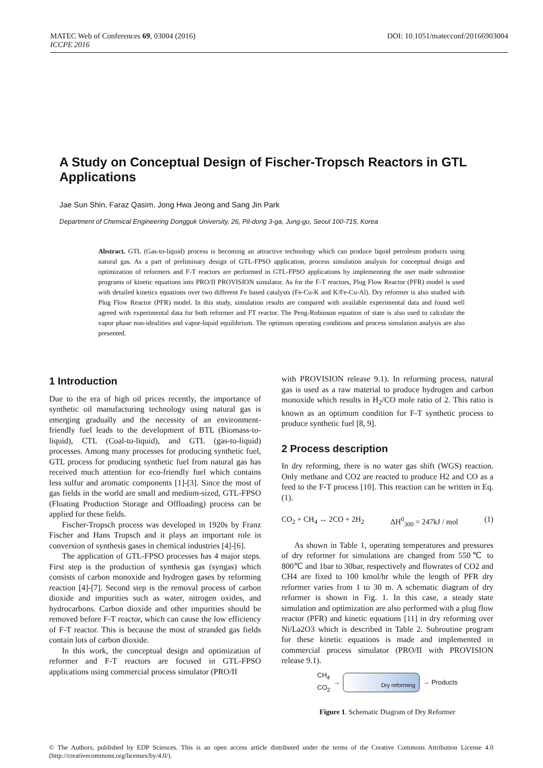DOI: 10.1051/matecconf/20166903004 MATEC Web of Conferences 69, 03004 (2016)
ICCPE 2016
A Study on Conceptual Design of Fischer-Tropsch Reactors in GTL Applications
Jae Sun Shin, Faraz Qasim, Jong Hwa Jeong and Sang Jin Park
Department of Chemical Engineering Dongguk University, 26, Pil-dong 3-ga, Jung-gu, Seoul 100-715, Korea
Abstract. GTL (Gas-to-liquid) process is becoming an attractive technology which can produce liquid petroleum products using natural gas. As a part of preliminary design of GTL-FPSO application, process simulation analysis for conceptual design and optimization of reformers and F-T reactors are performed in GTL-FPSO applications by implementing the user made subroutine programs of kinetic equations into PRO/II PROVISION simulator. As for the F-T reactors, Plug Flow Reactor (PFR) model is used with detailed kinetics equations over two different Fe based catalysts (Fe-Cu-K and K/Fe-Cu-Al). Dry reformer is also studied with Plug Flow Reactor (PFR) model. In this study, simulation results are compared with available experimental data and found well agreed with experimental data for both reformer and FT reactor. The Peng-Robinson equation of state is also used to calculate the vapor phase non-idealities and vapor-liquid equilibrium. The optimum operating conditions and process simulation analysis are also presented.
1 Introduction
Due to the era of high oil prices recently, the importance of synthetic oil manufacturing technology using natural gas is emerging gradually and the necessity of an environment-friendly fuel leads to the development of BTL (Biomass-to-liquid), CTL (Coal-to-liquid), and GTL (gas-to-liquid) processes. Among many processes for producing synthetic fuel, GTL process for producing synthetic fuel from natural gas has received much attention for eco-friendly fuel which contains less sulfur and aromatic components [1]-[3]. Since the most of gas fields in the world are small and medium-sized, GTL-FPSO (Floating Production Storage and Offloading) process can be applied for these fields.
Fischer-Tropsch process was developed in 1920s by Franz Fischer and Hans Tropsch and it plays an important role in conversion of synthesis gases in chemical industries [4]-[6].
The application of GTL-FPSO processes has 4 major steps. First step is the production of synthesis gas (syngas) which consists of carbon monoxide and hydrogen gases by reforming reaction [4]-[7]. Second step is the removal process of carbon dioxide and impurities such as water, nitrogen oxides, and hydrocarbons. Carbon dioxide and other impurities should be removed before F-T reactor, which can cause the low efficiency of F-T reactor. This is because the most of stranded gas fields contain lots of carbon dioxide.
In this work, the conceptual design and optimization of reformer and F-T reactors are focused in GTL-FPSO applications using commercial process simulator (PRO/II
with PROVISION release 9.1). In reforming process, natural gas is used as a raw material to produce hydrogen and carbon monoxide which results in H<sub>2</sub>/CO mole ratio of 2. This ratio is known as an optimum condition for F-T synthetic process to produce synthetic fuel [8, 9].
2 Process description
In dry reforming, there is no water gas shift (WGS) reaction. Only methane and CO2 are reacted to produce H2 and CO as a feed to the F-T process [10]. This reaction can be written in Eq. (1).
CO<sub>2</sub> + CH<sub>4</sub> ↔ 2CO + 2H<sub>2</sub> ΔH<sup>0</sup><sub>300</sub> = 247kJ / mol (1)
As shown in Table 1, operating temperatures and pressures of dry reformer for simulations are changed from 550℃ to 800℃ and 1bar to 30bar, respectively and flowrates of CO2 and CH4 are fixed to 100 kmol/hr while the length of PFR dry reformer varies from 1 to 30 m. A schematic diagram of dry reformer is shown in Fig. 1. In this case, a steady state simulation and optimization are also performed with a plug flow reactor (PFR) and kinetic equations [11] in dry reforming over Ni/La2O3 which is described in Table 2. Subroutine program for these kinetic equations is made and implemented in commercial process simulator (PRO/II with PROVISION release 9.1).
CH<sub>4</sub>
CO<sub>2</sub> →
Dry reforming
→ Products
Figure 1. Schematic Diagram of Dry Reformer
© The Authors, published by EDP Sciences. This is an open access article distributed under the terms of the Creative Commons Attribution License 4.0 (http://creativecommons.org/licenses/by/4.0/).